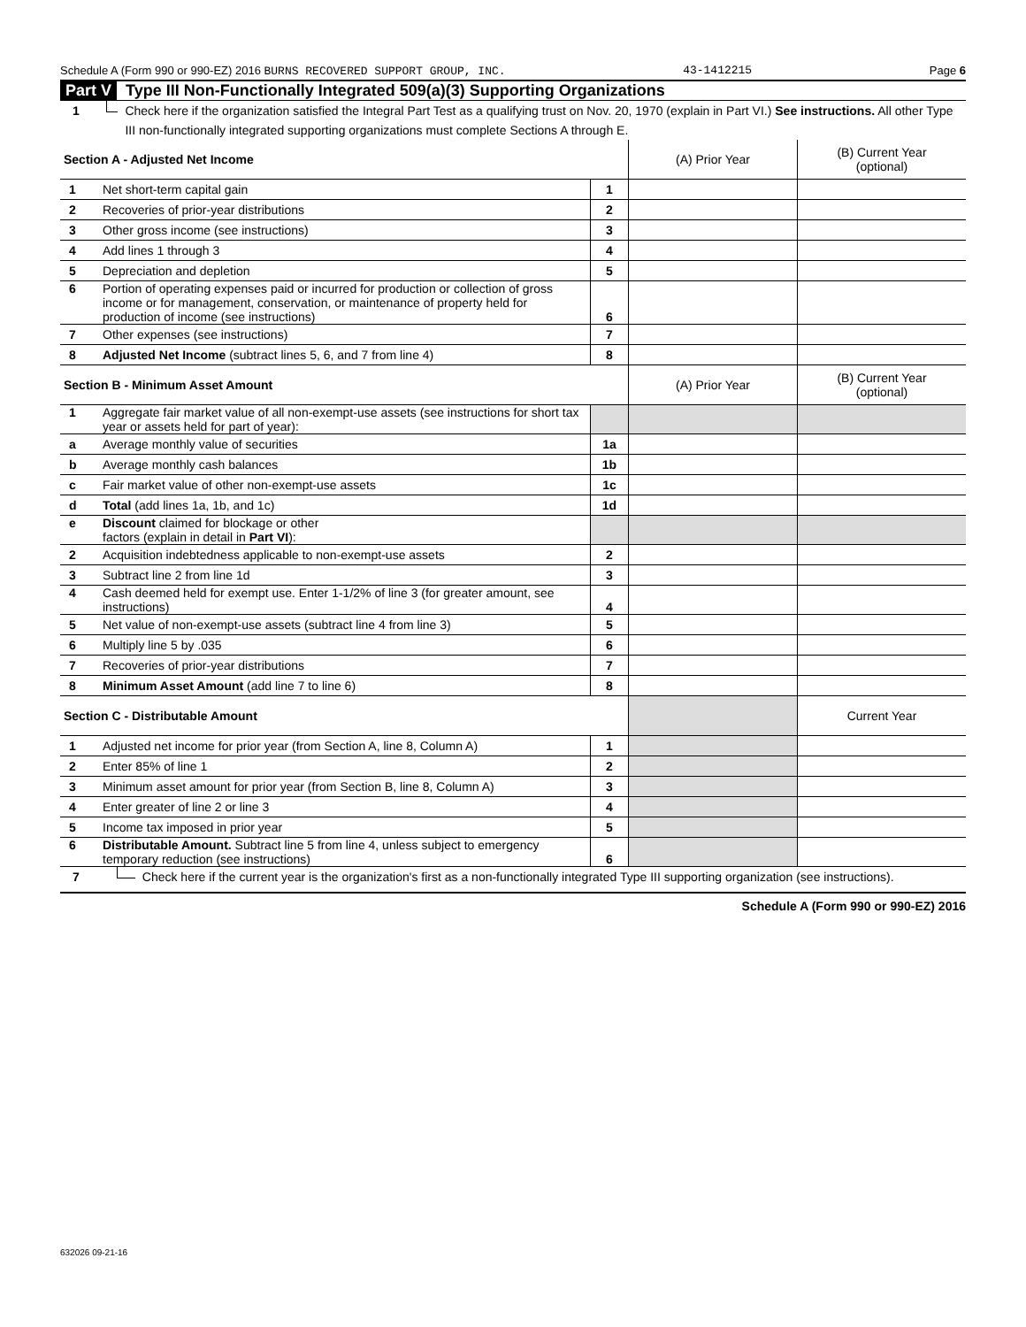Schedule A (Form 990 or 990-EZ) 2016 BURNS RECOVERED SUPPORT GROUP, INC. 43-1412215 Page 6
Part V Type III Non-Functionally Integrated 509(a)(3) Supporting Organizations
1 Check here if the organization satisfied the Integral Part Test as a qualifying trust on Nov. 20, 1970 (explain in Part VI.) See instructions. All other Type III non-functionally integrated supporting organizations must complete Sections A through E.
| Section A - Adjusted Net Income | | | (A) Prior Year | (B) Current Year (optional) |
| --- | --- | --- | --- | --- |
| 1 | Net short-term capital gain | 1 | | |
| 2 | Recoveries of prior-year distributions | 2 | | |
| 3 | Other gross income (see instructions) | 3 | | |
| 4 | Add lines 1 through 3 | 4 | | |
| 5 | Depreciation and depletion | 5 | | |
| 6 | Portion of operating expenses paid or incurred for production or collection of gross income or for management, conservation, or maintenance of property held for production of income (see instructions) | 6 | | |
| 7 | Other expenses (see instructions) | 7 | | |
| 8 | Adjusted Net Income (subtract lines 5, 6, and 7 from line 4) | 8 | | |
| Section B - Minimum Asset Amount | | | (A) Prior Year | (B) Current Year (optional) |
| 1 | Aggregate fair market value of all non-exempt-use assets (see instructions for short tax year or assets held for part of year): | | | |
| a | Average monthly value of securities | 1a | | |
| b | Average monthly cash balances | 1b | | |
| c | Fair market value of other non-exempt-use assets | 1c | | |
| d | Total (add lines 1a, 1b, and 1c) | 1d | | |
| e | Discount claimed for blockage or other factors (explain in detail in Part VI ): | | | |
| 2 | Acquisition indebtedness applicable to non-exempt-use assets | 2 | | |
| 3 | Subtract line 2 from line 1d | 3 | | |
| 4 | Cash deemed held for exempt use. Enter 1-1/2% of line 3 (for greater amount, see instructions) | 4 | | |
| 5 | Net value of non-exempt-use assets (subtract line 4 from line 3) | 5 | | |
| 6 | Multiply line 5 by .035 | 6 | | |
| 7 | Recoveries of prior-year distributions | 7 | | |
| 8 | Minimum Asset Amount (add line 7 to line 6) | 8 | | |
| Section C - Distributable Amount | | | | Current Year |
| 1 | Adjusted net income for prior year (from Section A, line 8, Column A) | 1 | | |
| 2 | Enter 85% of line 1 | 2 | | |
| 3 | Minimum asset amount for prior year (from Section B, line 8, Column A) | 3 | | |
| 4 | Enter greater of line 2 or line 3 | 4 | | |
| 5 | Income tax imposed in prior year | 5 | | |
| 6 | Distributable Amount. Subtract line 5 from line 4, unless subject to emergency temporary reduction (see instructions) | 6 | | |
7 Check here if the current year is the organization's first as a non-functionally integrated Type III supporting organization (see instructions).
Schedule A (Form 990 or 990-EZ) 2016
632026 09-21-16